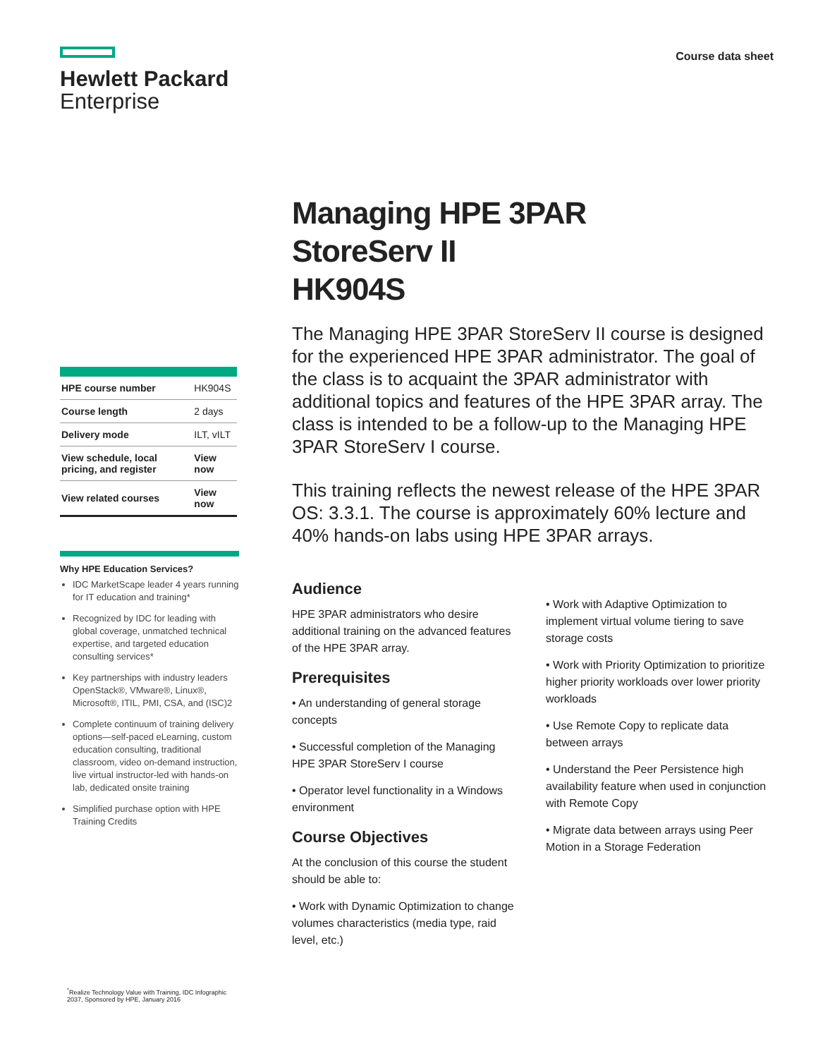Hewlett Packard
Enterprise
Course data sheet
| HPE course number | HK904S |
| Course length | 2 days |
| Delivery mode | ILT, vILT |
| View schedule, local pricing, and register | View now |
| View related courses | View now |
Why HPE Education Services?
IDC MarketScape leader 4 years running for IT education and training*
Recognized by IDC for leading with global coverage, unmatched technical expertise, and targeted education consulting services*
Key partnerships with industry leaders OpenStack®, VMware®, Linux®, Microsoft®, ITIL, PMI, CSA, and (ISC)2
Complete continuum of training delivery options—self-paced eLearning, custom education consulting, traditional classroom, video on-demand instruction, live virtual instructor-led with hands-on lab, dedicated onsite training
Simplified purchase option with HPE Training Credits
<sup>*</sup> Realize Technology Value with Training, IDC Infographic 2037, Sponsored by HPE, January 2016
Managing HPE 3PAR
StoreServ II
HK904S
The Managing HPE 3PAR StoreServ II course is designed for the experienced HPE 3PAR administrator. The goal of the class is to acquaint the 3PAR administrator with additional topics and features of the HPE 3PAR array. The class is intended to be a follow-up to the Managing HPE 3PAR StoreServ I course.
This training reflects the newest release of the HPE 3PAR OS: 3.3.1. The course is approximately 60% lecture and 40% hands-on labs using HPE 3PAR arrays.
Audience
HPE 3PAR administrators who desire additional training on the advanced features of the HPE 3PAR array.
Prerequisites
• An understanding of general storage concepts
• Successful completion of the Managing HPE 3PAR StoreServ I course
• Operator level functionality in a Windows environment
Course Objectives
At the conclusion of this course the student should be able to:
• Work with Dynamic Optimization to change volumes characteristics (media type, raid level, etc.)
• Work with Adaptive Optimization to implement virtual volume tiering to save storage costs
• Work with Priority Optimization to prioritize higher priority workloads over lower priority workloads
• Use Remote Copy to replicate data between arrays
• Understand the Peer Persistence high availability feature when used in conjunction with Remote Copy
• Migrate data between arrays using Peer Motion in a Storage Federation